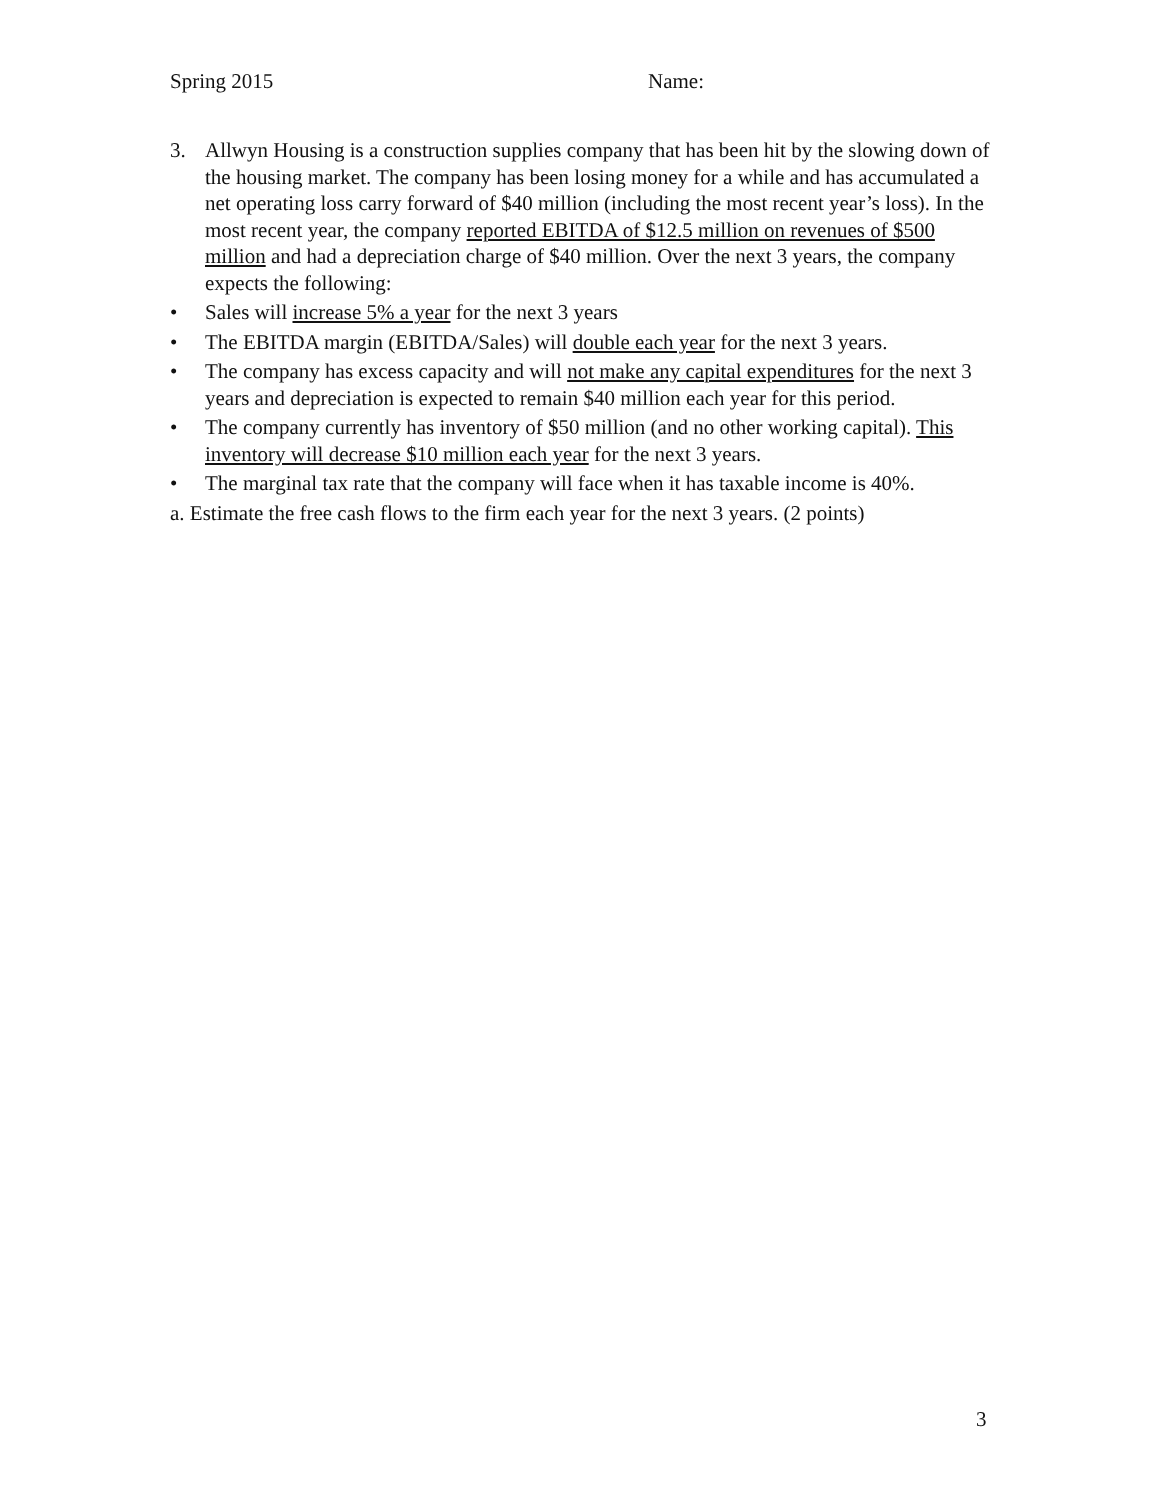Spring 2015 Name:
3. Allwyn Housing is a construction supplies company that has been hit by the slowing down of the housing market. The company has been losing money for a while and has accumulated a net operating loss carry forward of $40 million (including the most recent year’s loss). In the most recent year, the company reported EBITDA of $12.5 million on revenues of $500 million and had a depreciation charge of $40 million. Over the next 3 years, the company expects the following:
• Sales will increase 5% a year for the next 3 years
• The EBITDA margin (EBITDA/Sales) will double each year for the next 3 years.
• The company has excess capacity and will not make any capital expenditures for the next 3 years and depreciation is expected to remain $40 million each year for this period.
• The company currently has inventory of $50 million (and no other working capital). This inventory will decrease $10 million each year for the next 3 years.
• The marginal tax rate that the company will face when it has taxable income is 40%.
a. Estimate the free cash flows to the firm each year for the next 3 years. (2 points)
3